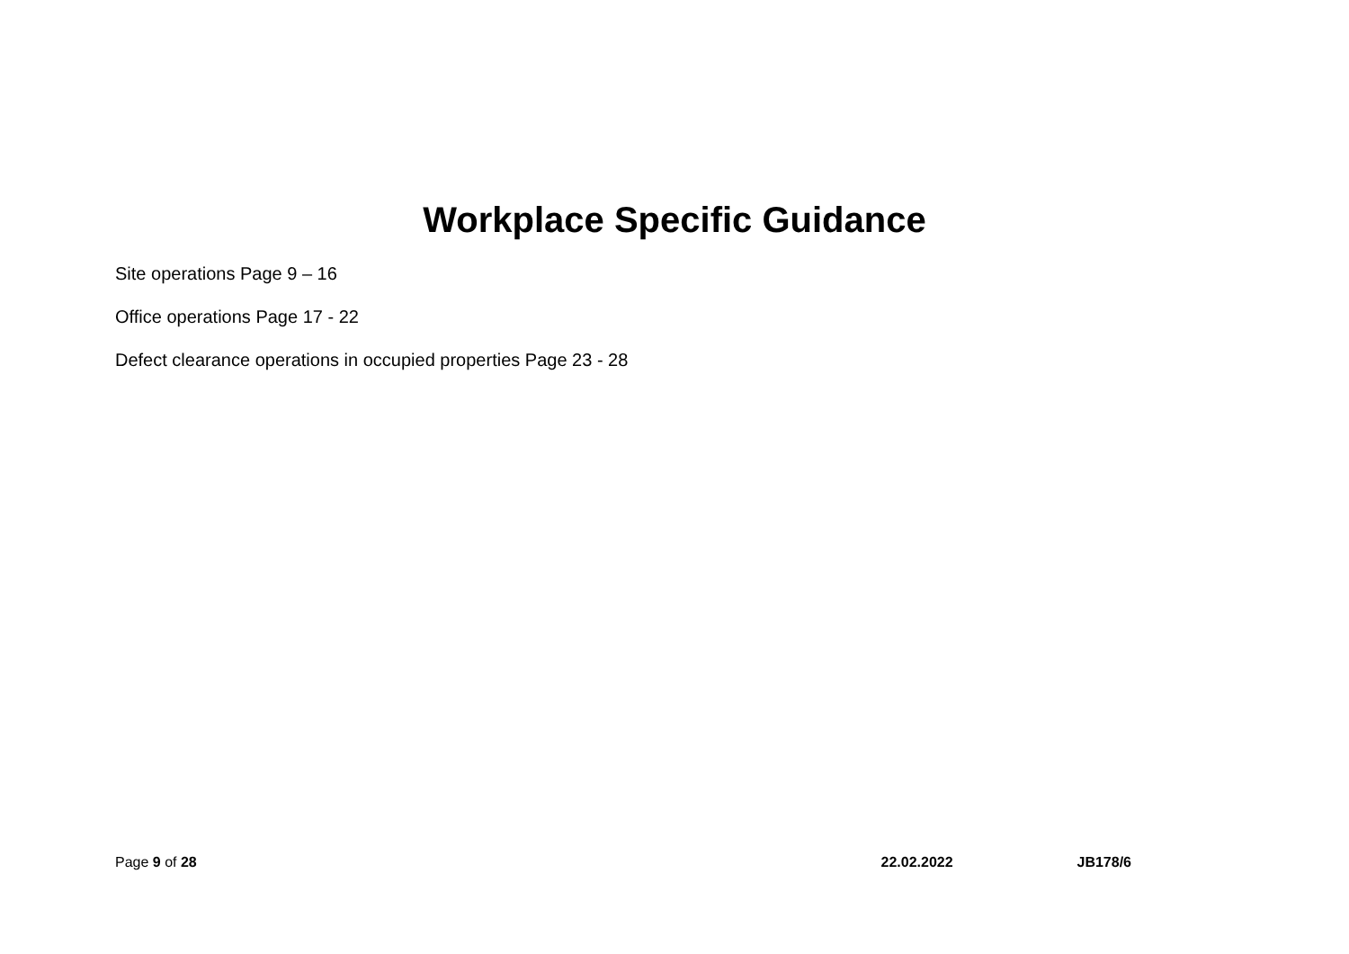Workplace Specific Guidance
Site operations Page 9 – 16
Office operations Page 17 - 22
Defect clearance operations in occupied properties Page 23 - 28
Page 9 of 28 22.02.2022 JB178/6